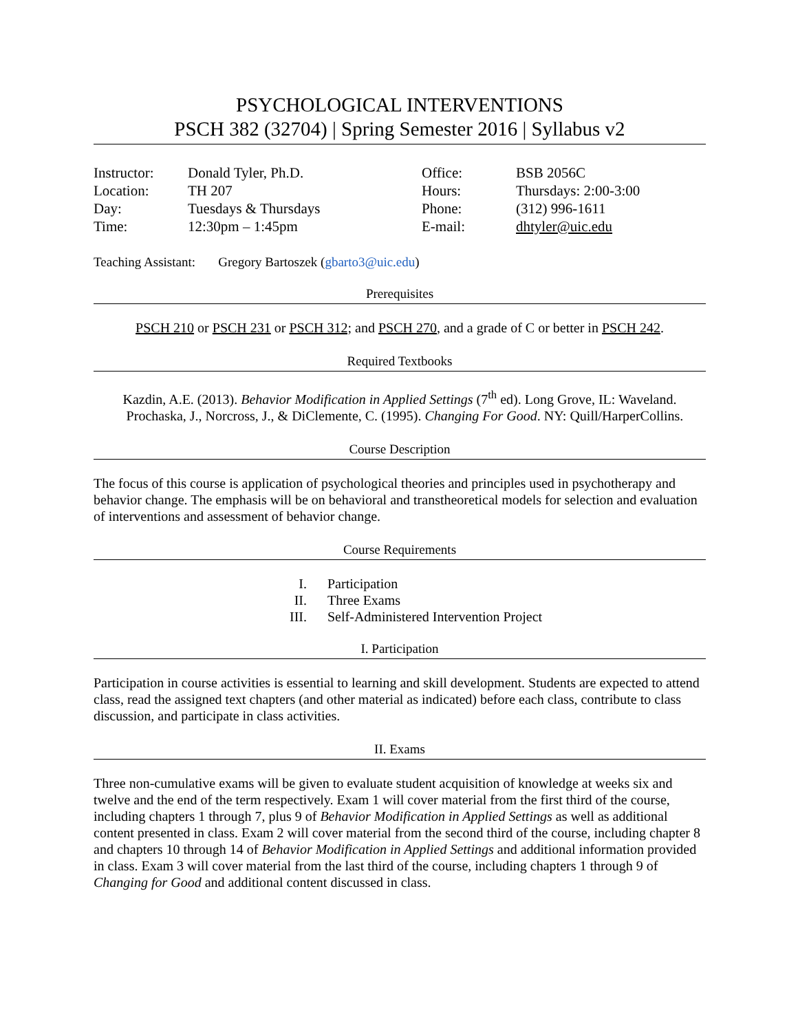PSYCHOLOGICAL INTERVENTIONS
PSCH 382 (32704) | Spring Semester 2016 | Syllabus v2
| Instructor: | Donald Tyler, Ph.D. | Office: | BSB 2056C |
| Location: | TH 207 | Hours: | Thursdays: 2:00-3:00 |
| Day: | Tuesdays & Thursdays | Phone: | (312) 996-1611 |
| Time: | 12:30pm – 1:45pm | E-mail: | dhtyler@uic.edu |
Teaching Assistant: Gregory Bartoszek (gbarto3@uic.edu)
Prerequisites
PSCH 210 or PSCH 231 or PSCH 312; and PSCH 270, and a grade of C or better in PSCH 242.
Required Textbooks
Kazdin, A.E. (2013). Behavior Modification in Applied Settings (7<sup>th</sup> ed). Long Grove, IL: Waveland.
Prochaska, J., Norcross, J., & DiClemente, C. (1995). Changing For Good. NY: Quill/HarperCollins.
Course Description
The focus of this course is application of psychological theories and principles used in psychotherapy and behavior change. The emphasis will be on behavioral and transtheoretical models for selection and evaluation of interventions and assessment of behavior change.
Course Requirements
I. Participation
II. Three Exams
III. Self-Administered Intervention Project
I. Participation
Participation in course activities is essential to learning and skill development. Students are expected to attend class, read the assigned text chapters (and other material as indicated) before each class, contribute to class discussion, and participate in class activities.
II. Exams
Three non-cumulative exams will be given to evaluate student acquisition of knowledge at weeks six and twelve and the end of the term respectively. Exam 1 will cover material from the first third of the course, including chapters 1 through 7, plus 9 of Behavior Modification in Applied Settings as well as additional content presented in class. Exam 2 will cover material from the second third of the course, including chapter 8 and chapters 10 through 14 of Behavior Modification in Applied Settings and additional information provided in class. Exam 3 will cover material from the last third of the course, including chapters 1 through 9 of Changing for Good and additional content discussed in class.